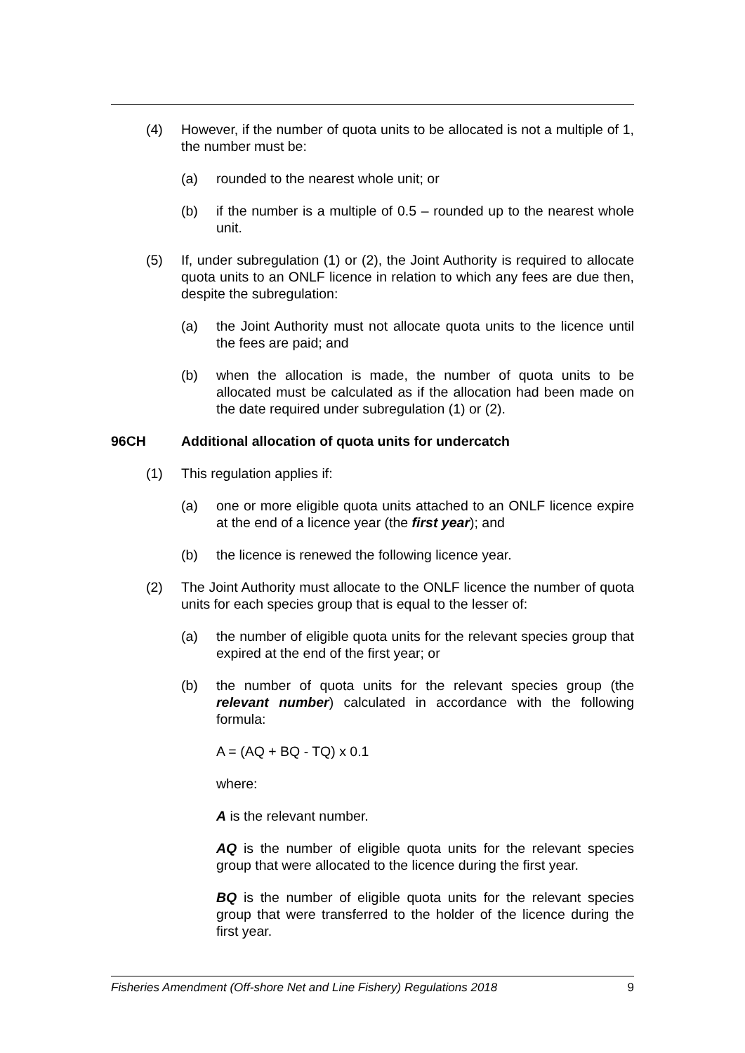(4) However, if the number of quota units to be allocated is not a multiple of 1, the number must be:
(a) rounded to the nearest whole unit; or
(b) if the number is a multiple of 0.5 – rounded up to the nearest whole unit.
(5) If, under subregulation (1) or (2), the Joint Authority is required to allocate quota units to an ONLF licence in relation to which any fees are due then, despite the subregulation:
(a) the Joint Authority must not allocate quota units to the licence until the fees are paid; and
(b) when the allocation is made, the number of quota units to be allocated must be calculated as if the allocation had been made on the date required under subregulation (1) or (2).
96CH Additional allocation of quota units for undercatch
(1) This regulation applies if:
(a) one or more eligible quota units attached to an ONLF licence expire at the end of a licence year (the first year); and
(b) the licence is renewed the following licence year.
(2) The Joint Authority must allocate to the ONLF licence the number of quota units for each species group that is equal to the lesser of:
(a) the number of eligible quota units for the relevant species group that expired at the end of the first year; or
(b) the number of quota units for the relevant species group (the relevant number) calculated in accordance with the following formula:
A = (AQ + BQ - TQ) x 0.1
where:
A is the relevant number.
AQ is the number of eligible quota units for the relevant species group that were allocated to the licence during the first year.
BQ is the number of eligible quota units for the relevant species group that were transferred to the holder of the licence during the first year.
Fisheries Amendment (Off-shore Net and Line Fishery) Regulations 2018 9